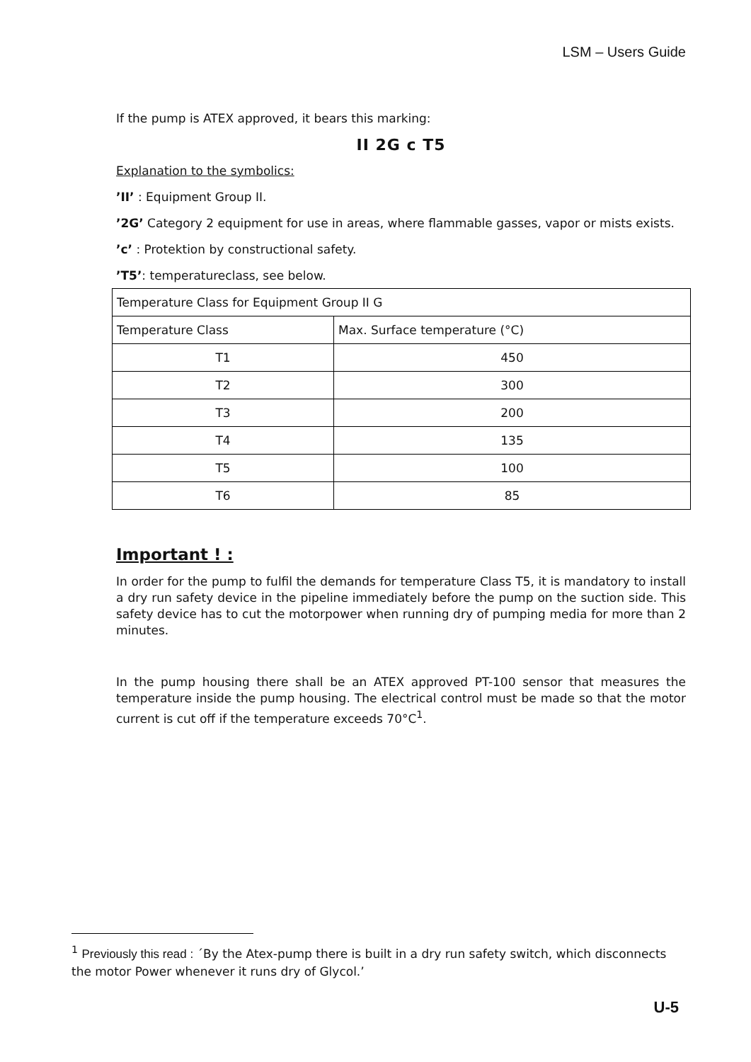LSM – Users Guide
If the pump is ATEX approved, it bears this marking:
II 2G c T5
Explanation to the symbolics:
’II’ : Equipment Group II.
’2G’ Category 2 equipment for use in areas, where flammable gasses, vapor or mists exists.
’c’ : Protektion by constructional safety.
’T5’: temperatureclass, see below.
| Temperature Class for Equipment Group II G | |
| Temperature Class | Max. Surface temperature (°C) |
| T1 | 450 |
| T2 | 300 |
| T3 | 200 |
| T4 | 135 |
| T5 | 100 |
| T6 | 85 |
Important ! :
In order for the pump to fulfil the demands for temperature Class T5, it is mandatory to install a dry run safety device in the pipeline immediately before the pump on the suction side. This safety device has to cut the motorpower when running dry of pumping media for more than 2 minutes.
In the pump housing there shall be an ATEX approved PT-100 sensor that measures the temperature inside the pump housing. The electrical control must be made so that the motor current is cut off if the temperature exceeds 70°C<sup>1</sup>.
<sup>1</sup> Previously this read : ´By the Atex-pump there is built in a dry run safety switch, which disconnects the motor Power whenever it runs dry of Glycol.’
U-5